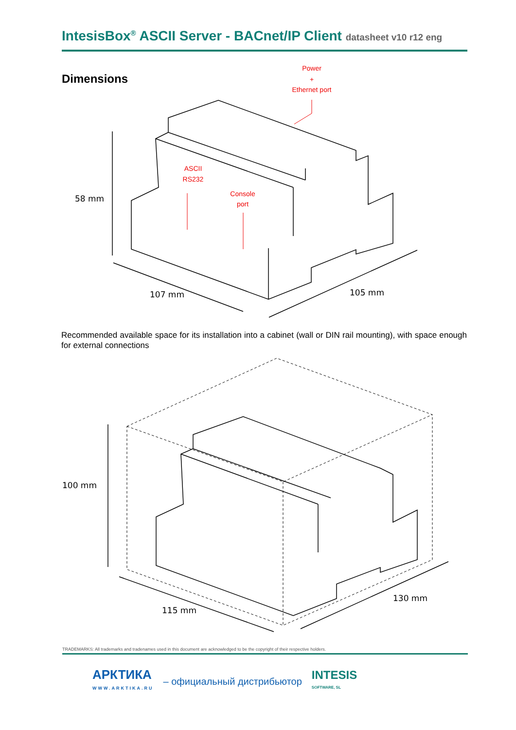IntesisBox<sup>®</sup> ASCII Server - BACnet/IP Client datasheet v10 r12 eng
Dimensions
Power
+
Ethernet port
ASCII
RS232
Console
port
58 mm
107 mm
105 mm
Recommended available space for its installation into a cabinet (wall or DIN rail mounting), with space enough for external connections
100 mm
115 mm
130 mm
TRADEMARKS: All trademarks and tradenames used in this document are acknowledged to be the copyright of their respective holders.
АРКТИКА
WWW.ARKTIKA.RU
– официальный дистрибьютор
INTESIS
SOFTWARE, SL